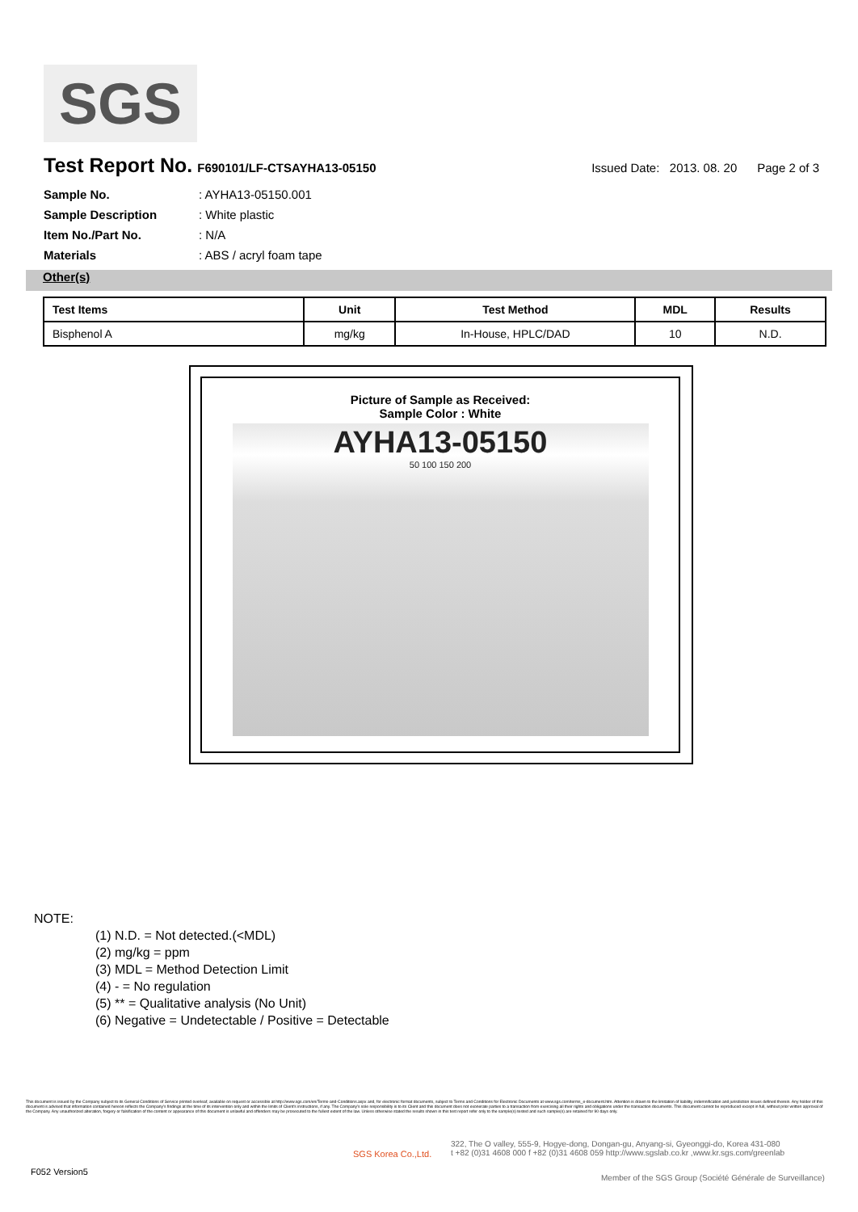SGS
Test Report No. F690101/LF-CTSAYHA13-05150 Issued Date: 2013. 08. 20 Page 2 of 3
Sample No.: AYHA13-05150.001
Sample Description: White plastic
Item No./Part No.: N/A
Materials: ABS / acryl foam tape
Other(s)
| Test Items | Unit | Test Method | MDL | Results |
| --- | --- | --- | --- | --- |
| Bisphenol A | mg/kg | In-House, HPLC/DAD | 10 | N.D. |
Picture of Sample as Received:
Sample Color : White
AYHA13-05150
50 100 150 200
NOTE:
(1) N.D. = Not detected.(<MDL)
(2) mg/kg = ppm
(3) MDL = Method Detection Limit
(4) - = No regulation
(5) ** = Qualitative analysis (No Unit)
(6) Negative = Undetectable / Positive = Detectable
This document is issued by the Company subject to its General Conditions of Service printed overleaf, available on request or accessible at http://www.sgs.com/en/Terms-and-Conditions.aspx and, for electronic format documents, subject to Terms and Conditions for Electronic Documents at www.sgs.com/terms_e-document.htm. Attention is drawn to the limitation of liability, indemnification and jurisdiction issues defined therein. Any holder of this document is advised that information contained hereon reflects the Company's findings at the time of its intervention only and within the limits of Client's instructions, if any. The Company's sole responsibility is to its Client and this document does not exonerate parties to a transaction from exercising all their rights and obligations under the transaction documents. This document cannot be reproduced except in full, without prior written approval of the Company. Any unauthorized alteration, forgery or falsification of the content or appearance of this document is unlawful and offenders may be prosecuted to the fullest extent of the law. Unless otherwise stated the results shown in this test report refer only to the sample(s) tested and such sample(s) are retained for 90 days only.
SGS Korea Co.,Ltd.
322, The O valley, 555-9, Hogye-dong, Dongan-gu, Anyang-si, Gyeonggi-do, Korea 431-080
t +82 (0)31 4608 000 f +82 (0)31 4608 059 http://www.sgslab.co.kr ,www.kr.sgs.com/greenlab
F052 Version5
Member of the SGS Group (Société Générale de Surveillance)